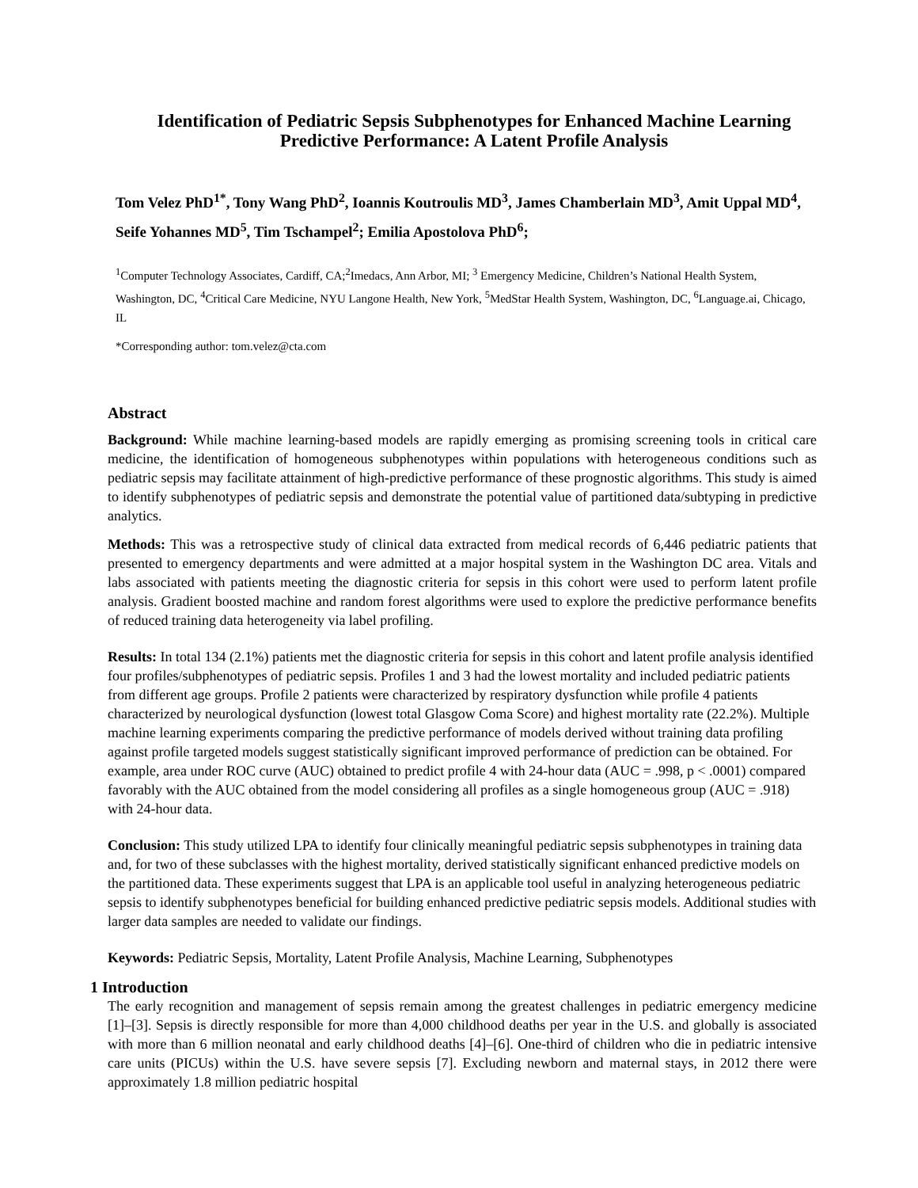Identification of Pediatric Sepsis Subphenotypes for Enhanced Machine Learning Predictive Performance: A Latent Profile Analysis
Tom Velez PhD<sup>1*</sup>, Tony Wang PhD<sup>2</sup>, Ioannis Koutroulis MD<sup>3</sup>, James Chamberlain MD<sup>3</sup>, Amit Uppal MD<sup>4</sup>, Seife Yohannes MD<sup>5</sup>, Tim Tschampel<sup>2</sup>; Emilia Apostolova PhD<sup>6</sup>;
<sup>1</sup> Computer Technology Associates, Cardiff, CA;<sup>2</sup>Imedacs, Ann Arbor, MI; <sup>3</sup> Emergency Medicine, Children’s National Health System, Washington, DC, <sup>4</sup>Critical Care Medicine, NYU Langone Health, New York, <sup>5</sup>MedStar Health System, Washington, DC, <sup>6</sup>Language.ai, Chicago, IL
*Corresponding author: tom.velez@cta.com
Abstract
Background: While machine learning-based models are rapidly emerging as promising screening tools in critical care medicine, the identification of homogeneous subphenotypes within populations with heterogeneous conditions such as pediatric sepsis may facilitate attainment of high-predictive performance of these prognostic algorithms. This study is aimed to identify subphenotypes of pediatric sepsis and demonstrate the potential value of partitioned data/subtyping in predictive analytics.
Methods: This was a retrospective study of clinical data extracted from medical records of 6,446 pediatric patients that presented to emergency departments and were admitted at a major hospital system in the Washington DC area. Vitals and labs associated with patients meeting the diagnostic criteria for sepsis in this cohort were used to perform latent profile analysis. Gradient boosted machine and random forest algorithms were used to explore the predictive performance benefits of reduced training data heterogeneity via label profiling.
Results: In total 134 (2.1%) patients met the diagnostic criteria for sepsis in this cohort and latent profile analysis identified four profiles/subphenotypes of pediatric sepsis. Profiles 1 and 3 had the lowest mortality and included pediatric patients from different age groups. Profile 2 patients were characterized by respiratory dysfunction while profile 4 patients characterized by neurological dysfunction (lowest total Glasgow Coma Score) and highest mortality rate (22.2%). Multiple machine learning experiments comparing the predictive performance of models derived without training data profiling against profile targeted models suggest statistically significant improved performance of prediction can be obtained. For example, area under ROC curve (AUC) obtained to predict profile 4 with 24-hour data (AUC = .998, p < .0001) compared favorably with the AUC obtained from the model considering all profiles as a single homogeneous group (AUC = .918) with 24-hour data.
Conclusion: This study utilized LPA to identify four clinically meaningful pediatric sepsis subphenotypes in training data and, for two of these subclasses with the highest mortality, derived statistically significant enhanced predictive models on the partitioned data. These experiments suggest that LPA is an applicable tool useful in analyzing heterogeneous pediatric sepsis to identify subphenotypes beneficial for building enhanced predictive pediatric sepsis models. Additional studies with larger data samples are needed to validate our findings.
Keywords: Pediatric Sepsis, Mortality, Latent Profile Analysis, Machine Learning, Subphenotypes
1 Introduction
The early recognition and management of sepsis remain among the greatest challenges in pediatric emergency medicine [1]–[3]. Sepsis is directly responsible for more than 4,000 childhood deaths per year in the U.S. and globally is associated with more than 6 million neonatal and early childhood deaths [4]–[6]. One-third of children who die in pediatric intensive care units (PICUs) within the U.S. have severe sepsis [7]. Excluding newborn and maternal stays, in 2012 there were approximately 1.8 million pediatric hospital